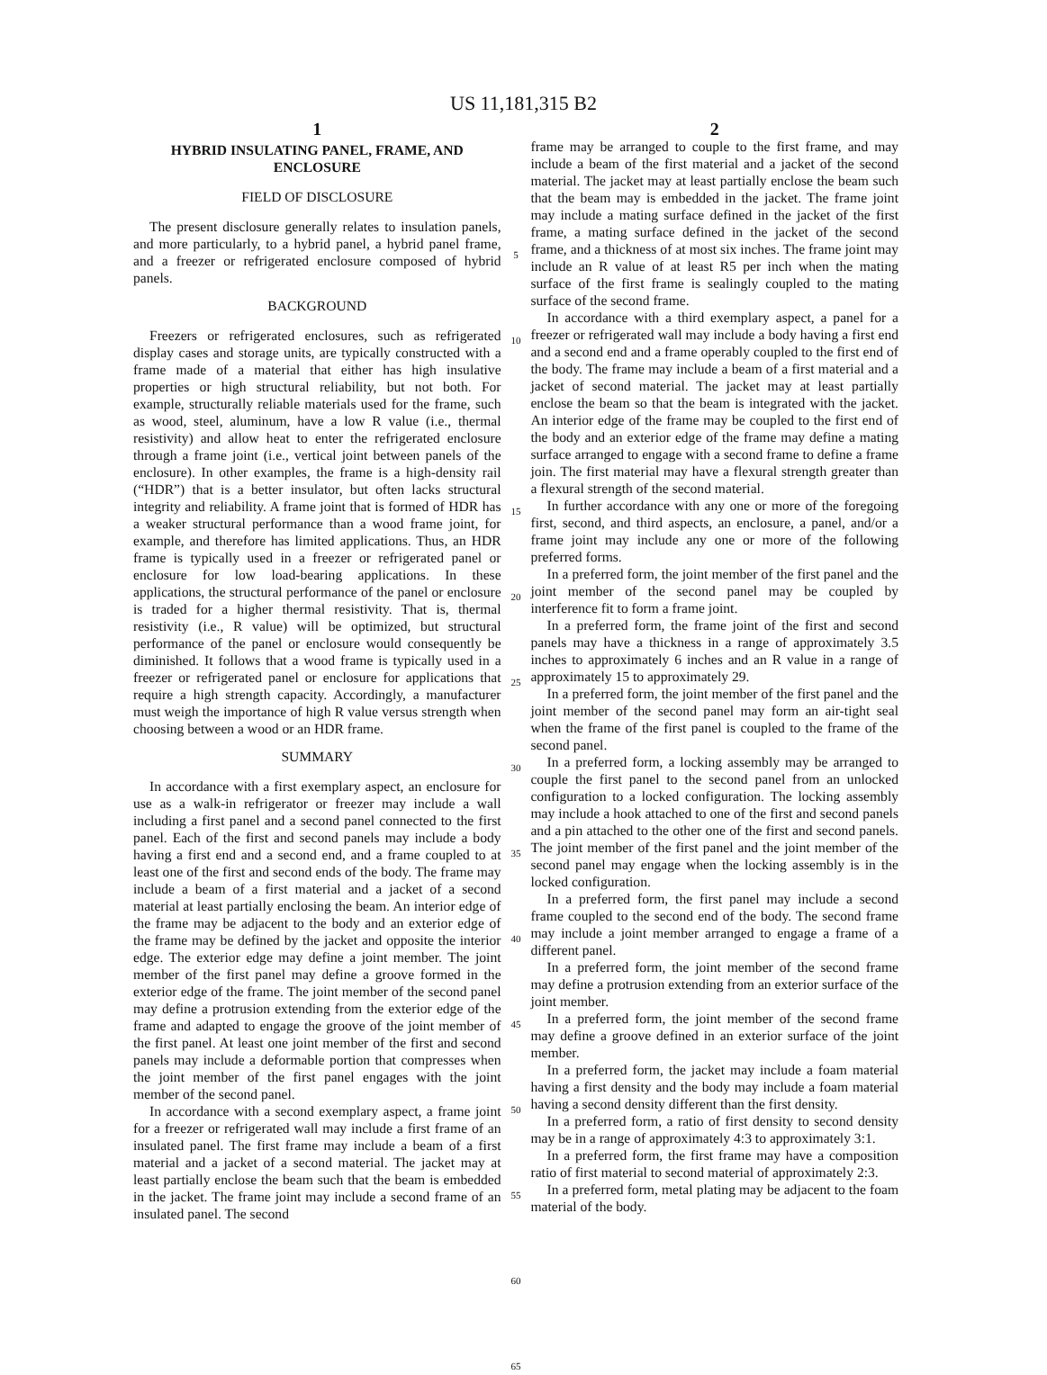US 11,181,315 B2
1
HYBRID INSULATING PANEL, FRAME, AND ENCLOSURE
FIELD OF DISCLOSURE
The present disclosure generally relates to insulation panels, and more particularly, to a hybrid panel, a hybrid panel frame, and a freezer or refrigerated enclosure composed of hybrid panels.
BACKGROUND
Freezers or refrigerated enclosures, such as refrigerated display cases and storage units, are typically constructed with a frame made of a material that either has high insulative properties or high structural reliability, but not both. For example, structurally reliable materials used for the frame, such as wood, steel, aluminum, have a low R value (i.e., thermal resistivity) and allow heat to enter the refrigerated enclosure through a frame joint (i.e., vertical joint between panels of the enclosure). In other examples, the frame is a high-density rail (“HDR”) that is a better insulator, but often lacks structural integrity and reliability. A frame joint that is formed of HDR has a weaker structural performance than a wood frame joint, for example, and therefore has limited applications. Thus, an HDR frame is typically used in a freezer or refrigerated panel or enclosure for low load-bearing applications. In these applications, the structural performance of the panel or enclosure is traded for a higher thermal resistivity. That is, thermal resistivity (i.e., R value) will be optimized, but structural performance of the panel or enclosure would consequently be diminished. It follows that a wood frame is typically used in a freezer or refrigerated panel or enclosure for applications that require a high strength capacity. Accordingly, a manufacturer must weigh the importance of high R value versus strength when choosing between a wood or an HDR frame.
SUMMARY
In accordance with a first exemplary aspect, an enclosure for use as a walk-in refrigerator or freezer may include a wall including a first panel and a second panel connected to the first panel. Each of the first and second panels may include a body having a first end and a second end, and a frame coupled to at least one of the first and second ends of the body. The frame may include a beam of a first material and a jacket of a second material at least partially enclosing the beam. An interior edge of the frame may be adjacent to the body and an exterior edge of the frame may be defined by the jacket and opposite the interior edge. The exterior edge may define a joint member. The joint member of the first panel may define a groove formed in the exterior edge of the frame. The joint member of the second panel may define a protrusion extending from the exterior edge of the frame and adapted to engage the groove of the joint member of the first panel. At least one joint member of the first and second panels may include a deformable portion that compresses when the joint member of the first panel engages with the joint member of the second panel.
In accordance with a second exemplary aspect, a frame joint for a freezer or refrigerated wall may include a first frame of an insulated panel. The first frame may include a beam of a first material and a jacket of a second material. The jacket may at least partially enclose the beam such that the beam is embedded in the jacket. The frame joint may include a second frame of an insulated panel. The second
5
10
15
20
25
30
35
40
45
50
55
60
65
2
frame may be arranged to couple to the first frame, and may include a beam of the first material and a jacket of the second material. The jacket may at least partially enclose the beam such that the beam may is embedded in the jacket. The frame joint may include a mating surface defined in the jacket of the first frame, a mating surface defined in the jacket of the second frame, and a thickness of at most six inches. The frame joint may include an R value of at least R5 per inch when the mating surface of the first frame is sealingly coupled to the mating surface of the second frame.
In accordance with a third exemplary aspect, a panel for a freezer or refrigerated wall may include a body having a first end and a second end and a frame operably coupled to the first end of the body. The frame may include a beam of a first material and a jacket of second material. The jacket may at least partially enclose the beam so that the beam is integrated with the jacket. An interior edge of the frame may be coupled to the first end of the body and an exterior edge of the frame may define a mating surface arranged to engage with a second frame to define a frame join. The first material may have a flexural strength greater than a flexural strength of the second material.
In further accordance with any one or more of the foregoing first, second, and third aspects, an enclosure, a panel, and/or a frame joint may include any one or more of the following preferred forms.
In a preferred form, the joint member of the first panel and the joint member of the second panel may be coupled by interference fit to form a frame joint.
In a preferred form, the frame joint of the first and second panels may have a thickness in a range of approximately 3.5 inches to approximately 6 inches and an R value in a range of approximately 15 to approximately 29.
In a preferred form, the joint member of the first panel and the joint member of the second panel may form an air-tight seal when the frame of the first panel is coupled to the frame of the second panel.
In a preferred form, a locking assembly may be arranged to couple the first panel to the second panel from an unlocked configuration to a locked configuration. The locking assembly may include a hook attached to one of the first and second panels and a pin attached to the other one of the first and second panels. The joint member of the first panel and the joint member of the second panel may engage when the locking assembly is in the locked configuration.
In a preferred form, the first panel may include a second frame coupled to the second end of the body. The second frame may include a joint member arranged to engage a frame of a different panel.
In a preferred form, the joint member of the second frame may define a protrusion extending from an exterior surface of the joint member.
In a preferred form, the joint member of the second frame may define a groove defined in an exterior surface of the joint member.
In a preferred form, the jacket may include a foam material having a first density and the body may include a foam material having a second density different than the first density.
In a preferred form, a ratio of first density to second density may be in a range of approximately 4:3 to approximately 3:1.
In a preferred form, the first frame may have a composition ratio of first material to second material of approximately 2:3.
In a preferred form, metal plating may be adjacent to the foam material of the body.